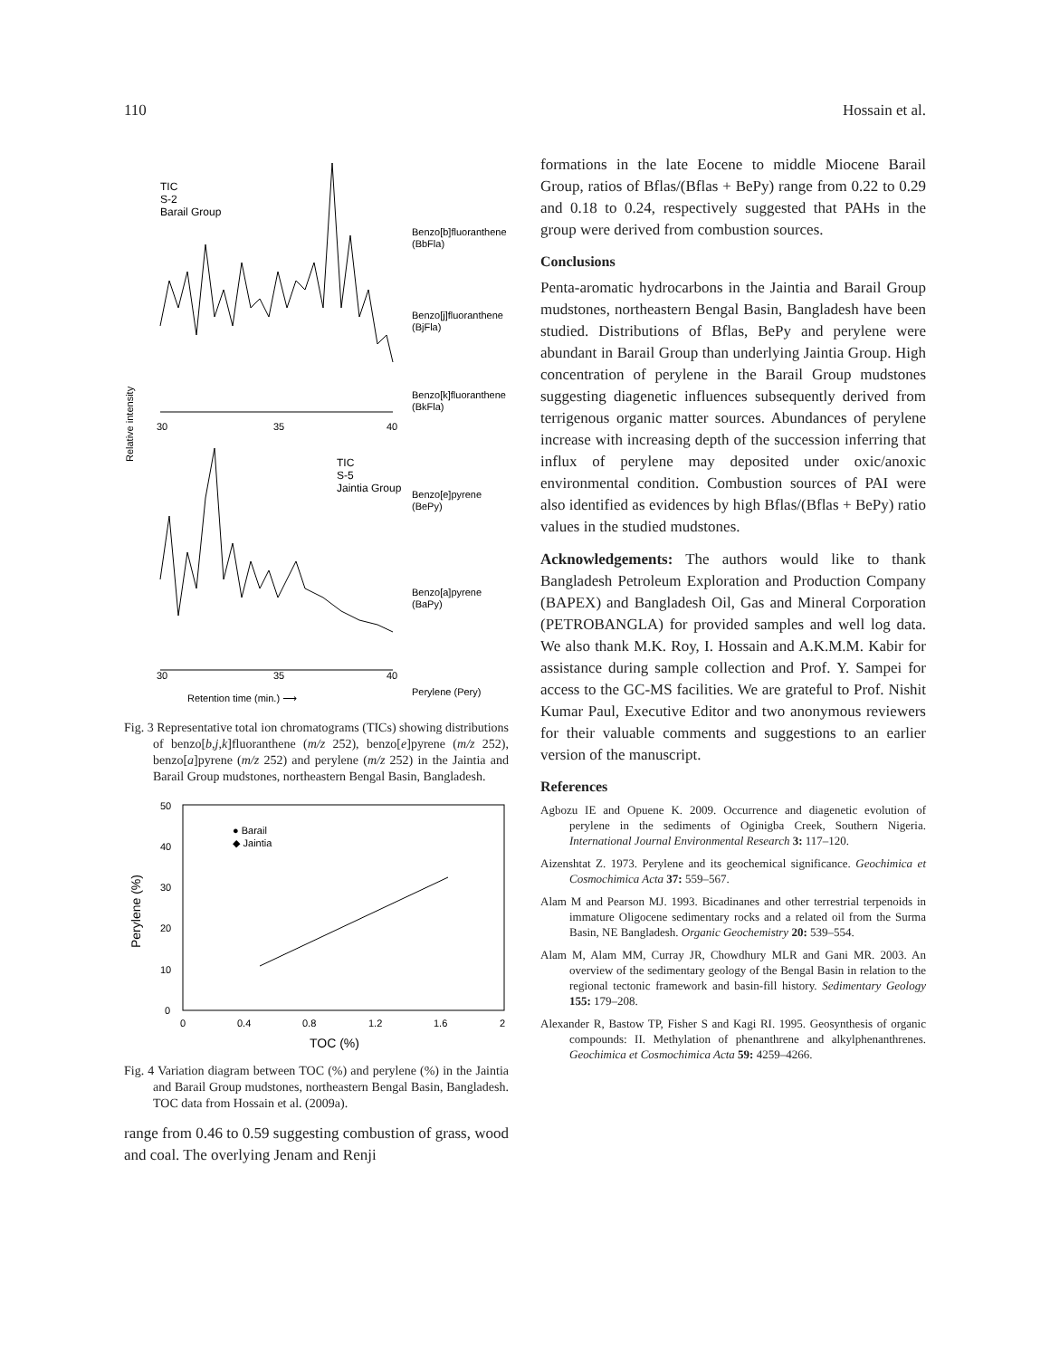110 Hossain et al.
Relative intensity
TIC
S-2
Barail Group
30
35
40
TIC
S-5
Jaintia Group
30
35
40
Retention time (min.) ⟶
Benzo[b]fluoranthene
(BbFla)
Benzo[j]fluoranthene
(BjFla)
Benzo[k]fluoranthene
(BkFla)
Benzo[e]pyrene
(BePy)
Benzo[a]pyrene
(BaPy)
Perylene (Pery)
Fig. 3 Representative total ion chromatograms (TICs) showing distributions of benzo[b,j,k]fluoranthene (m/z 252), benzo[e]pyrene (m/z 252), benzo[a]pyrene (m/z 252) and perylene (m/z 252) in the Jaintia and Barail Group mudstones, northeastern Bengal Basin, Bangladesh.
Perylene (%)
50
40
30
20
10
0
0
0.4
0.8
1.2
1.6
2
TOC (%)
● Barail
◆ Jaintia
Fig. 4 Variation diagram between TOC (%) and perylene (%) in the Jaintia and Barail Group mudstones, northeastern Bengal Basin, Bangladesh. TOC data from Hossain et al. (2009a).
range from 0.46 to 0.59 suggesting combustion of grass, wood and coal. The overlying Jenam and Renji
formations in the late Eocene to middle Miocene Barail Group, ratios of Bflas/(Bflas + BePy) range from 0.22 to 0.29 and 0.18 to 0.24, respectively suggested that PAHs in the group were derived from combustion sources.
Conclusions
Penta-aromatic hydrocarbons in the Jaintia and Barail Group mudstones, northeastern Bengal Basin, Bangladesh have been studied. Distributions of Bflas, BePy and perylene were abundant in Barail Group than underlying Jaintia Group. High concentration of perylene in the Barail Group mudstones suggesting diagenetic influences subsequently derived from terrigenous organic matter sources. Abundances of perylene increase with increasing depth of the succession inferring that influx of perylene may deposited under oxic/anoxic environmental condition. Combustion sources of PAI were also identified as evidences by high Bflas/(Bflas + BePy) ratio values in the studied mudstones.
Acknowledgements: The authors would like to thank Bangladesh Petroleum Exploration and Production Company (BAPEX) and Bangladesh Oil, Gas and Mineral Corporation (PETROBANGLA) for provided samples and well log data. We also thank M.K. Roy, I. Hossain and A.K.M.M. Kabir for assistance during sample collection and Prof. Y. Sampei for access to the GC-MS facilities. We are grateful to Prof. Nishit Kumar Paul, Executive Editor and two anonymous reviewers for their valuable comments and suggestions to an earlier version of the manuscript.
References
Agbozu IE and Opuene K. 2009. Occurrence and diagenetic evolution of perylene in the sediments of Oginigba Creek, Southern Nigeria. International Journal Environmental Research 3: 117–120.
Aizenshtat Z. 1973. Perylene and its geochemical significance. Geochimica et Cosmochimica Acta 37: 559–567.
Alam M and Pearson MJ. 1993. Bicadinanes and other terrestrial terpenoids in immature Oligocene sedimentary rocks and a related oil from the Surma Basin, NE Bangladesh. Organic Geochemistry 20: 539–554.
Alam M, Alam MM, Curray JR, Chowdhury MLR and Gani MR. 2003. An overview of the sedimentary geology of the Bengal Basin in relation to the regional tectonic framework and basin-fill history. Sedimentary Geology 155: 179–208.
Alexander R, Bastow TP, Fisher S and Kagi RI. 1995. Geosynthesis of organic compounds: II. Methylation of phenanthrene and alkylphenanthrenes. Geochimica et Cosmochimica Acta 59: 4259–4266.